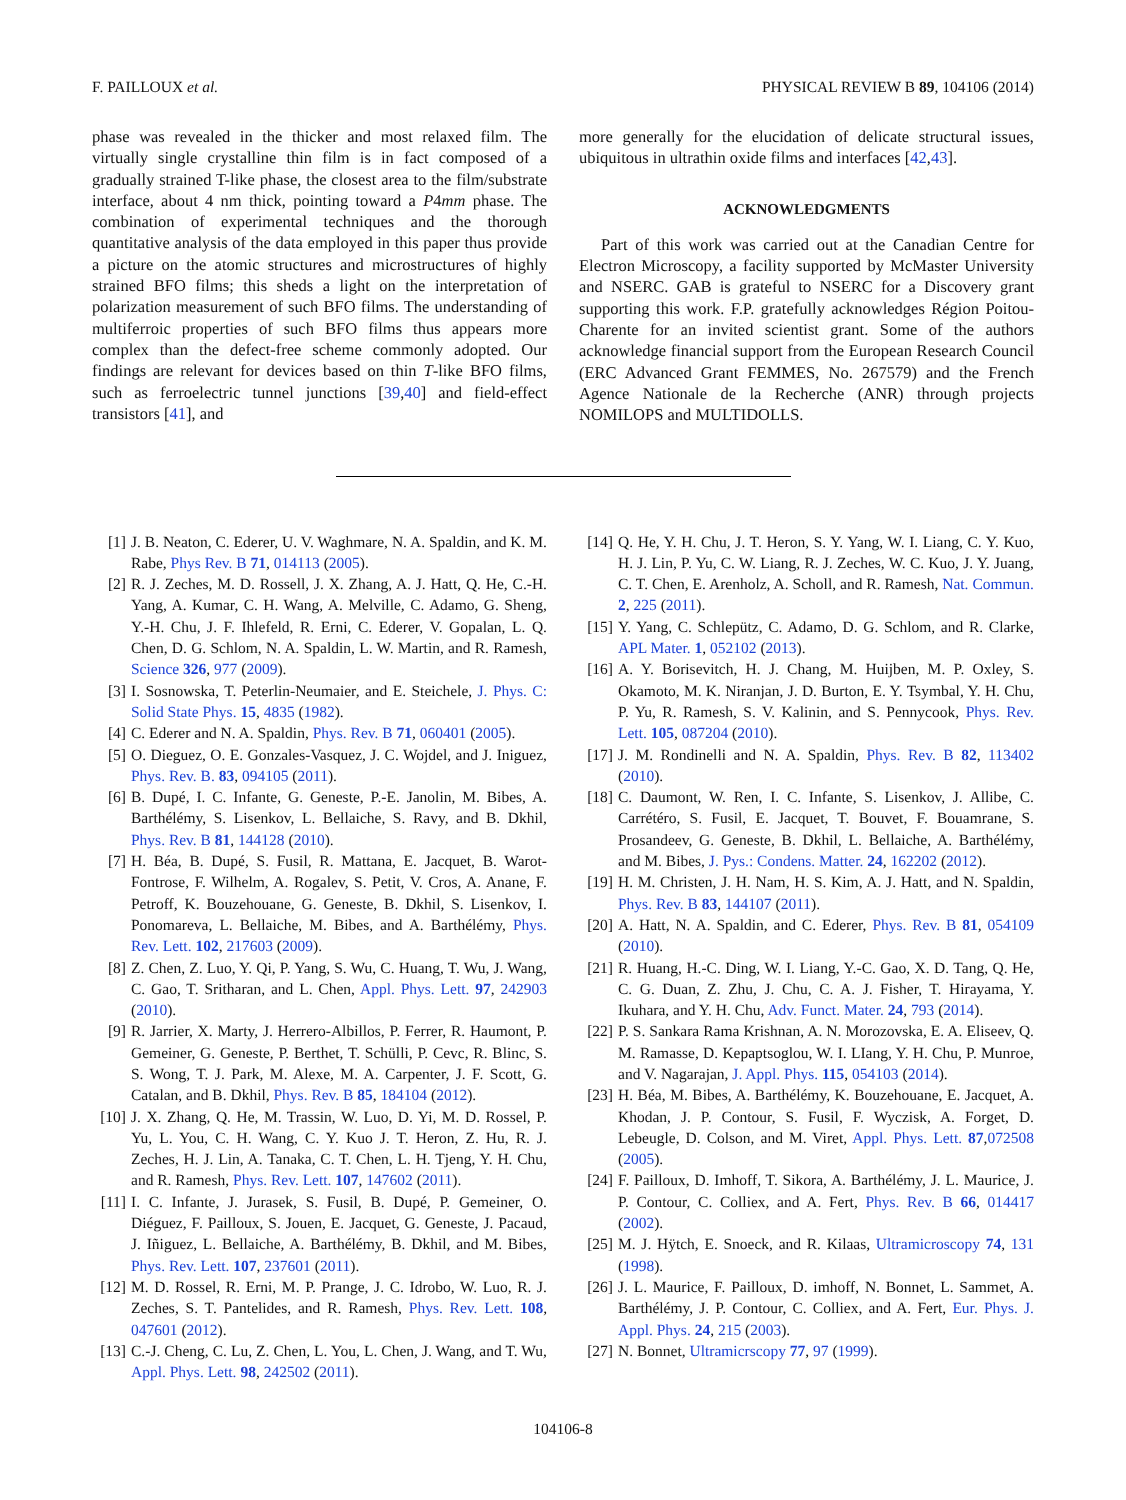F. PAILLOUX et al. PHYSICAL REVIEW B 89, 104106 (2014)
phase was revealed in the thicker and most relaxed film. The virtually single crystalline thin film is in fact composed of a gradually strained T-like phase, the closest area to the film/substrate interface, about 4 nm thick, pointing toward a P4mm phase. The combination of experimental techniques and the thorough quantitative analysis of the data employed in this paper thus provide a picture on the atomic structures and microstructures of highly strained BFO films; this sheds a light on the interpretation of polarization measurement of such BFO films. The understanding of multiferroic properties of such BFO films thus appears more complex than the defect-free scheme commonly adopted. Our findings are relevant for devices based on thin T-like BFO films, such as ferroelectric tunnel junctions [39,40] and field-effect transistors [41], and
more generally for the elucidation of delicate structural issues, ubiquitous in ultrathin oxide films and interfaces [42,43].
ACKNOWLEDGMENTS
Part of this work was carried out at the Canadian Centre for Electron Microscopy, a facility supported by McMaster University and NSERC. GAB is grateful to NSERC for a Discovery grant supporting this work. F.P. gratefully acknowledges Région Poitou-Charente for an invited scientist grant. Some of the authors acknowledge financial support from the European Research Council (ERC Advanced Grant FEMMES, No. 267579) and the French Agence Nationale de la Recherche (ANR) through projects NOMILOPS and MULTIDOLLS.
[1] J. B. Neaton, C. Ederer, U. V. Waghmare, N. A. Spaldin, and K. M. Rabe, Phys Rev. B 71, 014113 (2005).
[2] R. J. Zeches, M. D. Rossell, J. X. Zhang, A. J. Hatt, Q. He, C.-H. Yang, A. Kumar, C. H. Wang, A. Melville, C. Adamo, G. Sheng, Y.-H. Chu, J. F. Ihlefeld, R. Erni, C. Ederer, V. Gopalan, L. Q. Chen, D. G. Schlom, N. A. Spaldin, L. W. Martin, and R. Ramesh, Science 326, 977 (2009).
[3] I. Sosnowska, T. Peterlin-Neumaier, and E. Steichele, J. Phys. C: Solid State Phys. 15, 4835 (1982).
[4] C. Ederer and N. A. Spaldin, Phys. Rev. B 71, 060401 (2005).
[5] O. Dieguez, O. E. Gonzales-Vasquez, J. C. Wojdel, and J. Iniguez, Phys. Rev. B. 83, 094105 (2011).
[6] B. Dupé, I. C. Infante, G. Geneste, P.-E. Janolin, M. Bibes, A. Barthélémy, S. Lisenkov, L. Bellaiche, S. Ravy, and B. Dkhil, Phys. Rev. B 81, 144128 (2010).
[7] H. Béa, B. Dupé, S. Fusil, R. Mattana, E. Jacquet, B. Warot-Fontrose, F. Wilhelm, A. Rogalev, S. Petit, V. Cros, A. Anane, F. Petroff, K. Bouzehouane, G. Geneste, B. Dkhil, S. Lisenkov, I. Ponomareva, L. Bellaiche, M. Bibes, and A. Barthélémy, Phys. Rev. Lett. 102, 217603 (2009).
[8] Z. Chen, Z. Luo, Y. Qi, P. Yang, S. Wu, C. Huang, T. Wu, J. Wang, C. Gao, T. Sritharan, and L. Chen, Appl. Phys. Lett. 97, 242903 (2010).
[9] R. Jarrier, X. Marty, J. Herrero-Albillos, P. Ferrer, R. Haumont, P. Gemeiner, G. Geneste, P. Berthet, T. Schülli, P. Cevc, R. Blinc, S. S. Wong, T. J. Park, M. Alexe, M. A. Carpenter, J. F. Scott, G. Catalan, and B. Dkhil, Phys. Rev. B 85, 184104 (2012).
[10] J. X. Zhang, Q. He, M. Trassin, W. Luo, D. Yi, M. D. Rossel, P. Yu, L. You, C. H. Wang, C. Y. Kuo J. T. Heron, Z. Hu, R. J. Zeches, H. J. Lin, A. Tanaka, C. T. Chen, L. H. Tjeng, Y. H. Chu, and R. Ramesh, Phys. Rev. Lett. 107, 147602 (2011).
[11] I. C. Infante, J. Jurasek, S. Fusil, B. Dupé, P. Gemeiner, O. Diéguez, F. Pailloux, S. Jouen, E. Jacquet, G. Geneste, J. Pacaud, J. Iñiguez, L. Bellaiche, A. Barthélémy, B. Dkhil, and M. Bibes, Phys. Rev. Lett. 107, 237601 (2011).
[12] M. D. Rossel, R. Erni, M. P. Prange, J. C. Idrobo, W. Luo, R. J. Zeches, S. T. Pantelides, and R. Ramesh, Phys. Rev. Lett. 108, 047601 (2012).
[13] C.-J. Cheng, C. Lu, Z. Chen, L. You, L. Chen, J. Wang, and T. Wu, Appl. Phys. Lett. 98, 242502 (2011).
[14] Q. He, Y. H. Chu, J. T. Heron, S. Y. Yang, W. I. Liang, C. Y. Kuo, H. J. Lin, P. Yu, C. W. Liang, R. J. Zeches, W. C. Kuo, J. Y. Juang, C. T. Chen, E. Arenholz, A. Scholl, and R. Ramesh, Nat. Commun. 2, 225 (2011).
[15] Y. Yang, C. Schlepütz, C. Adamo, D. G. Schlom, and R. Clarke, APL Mater. 1, 052102 (2013).
[16] A. Y. Borisevitch, H. J. Chang, M. Huijben, M. P. Oxley, S. Okamoto, M. K. Niranjan, J. D. Burton, E. Y. Tsymbal, Y. H. Chu, P. Yu, R. Ramesh, S. V. Kalinin, and S. Pennycook, Phys. Rev. Lett. 105, 087204 (2010).
[17] J. M. Rondinelli and N. A. Spaldin, Phys. Rev. B 82, 113402 (2010).
[18] C. Daumont, W. Ren, I. C. Infante, S. Lisenkov, J. Allibe, C. Carrétéro, S. Fusil, E. Jacquet, T. Bouvet, F. Bouamrane, S. Prosandeev, G. Geneste, B. Dkhil, L. Bellaiche, A. Barthélémy, and M. Bibes, J. Pys.: Condens. Matter. 24, 162202 (2012).
[19] H. M. Christen, J. H. Nam, H. S. Kim, A. J. Hatt, and N. Spaldin, Phys. Rev. B 83, 144107 (2011).
[20] A. Hatt, N. A. Spaldin, and C. Ederer, Phys. Rev. B 81, 054109 (2010).
[21] R. Huang, H.-C. Ding, W. I. Liang, Y.-C. Gao, X. D. Tang, Q. He, C. G. Duan, Z. Zhu, J. Chu, C. A. J. Fisher, T. Hirayama, Y. Ikuhara, and Y. H. Chu, Adv. Funct. Mater. 24, 793 (2014).
[22] P. S. Sankara Rama Krishnan, A. N. Morozovska, E. A. Eliseev, Q. M. Ramasse, D. Kepaptsoglou, W. I. LIang, Y. H. Chu, P. Munroe, and V. Nagarajan, J. Appl. Phys. 115, 054103 (2014).
[23] H. Béa, M. Bibes, A. Barthélémy, K. Bouzehouane, E. Jacquet, A. Khodan, J. P. Contour, S. Fusil, F. Wyczisk, A. Forget, D. Lebeugle, D. Colson, and M. Viret, Appl. Phys. Lett. 87,072508 (2005).
[24] F. Pailloux, D. Imhoff, T. Sikora, A. Barthélémy, J. L. Maurice, J. P. Contour, C. Colliex, and A. Fert, Phys. Rev. B 66, 014417 (2002).
[25] M. J. Hÿtch, E. Snoeck, and R. Kilaas, Ultramicroscopy 74, 131 (1998).
[26] J. L. Maurice, F. Pailloux, D. imhoff, N. Bonnet, L. Sammet, A. Barthélémy, J. P. Contour, C. Colliex, and A. Fert, Eur. Phys. J. Appl. Phys. 24, 215 (2003).
[27] N. Bonnet, Ultramicrscopy 77, 97 (1999).
104106-8